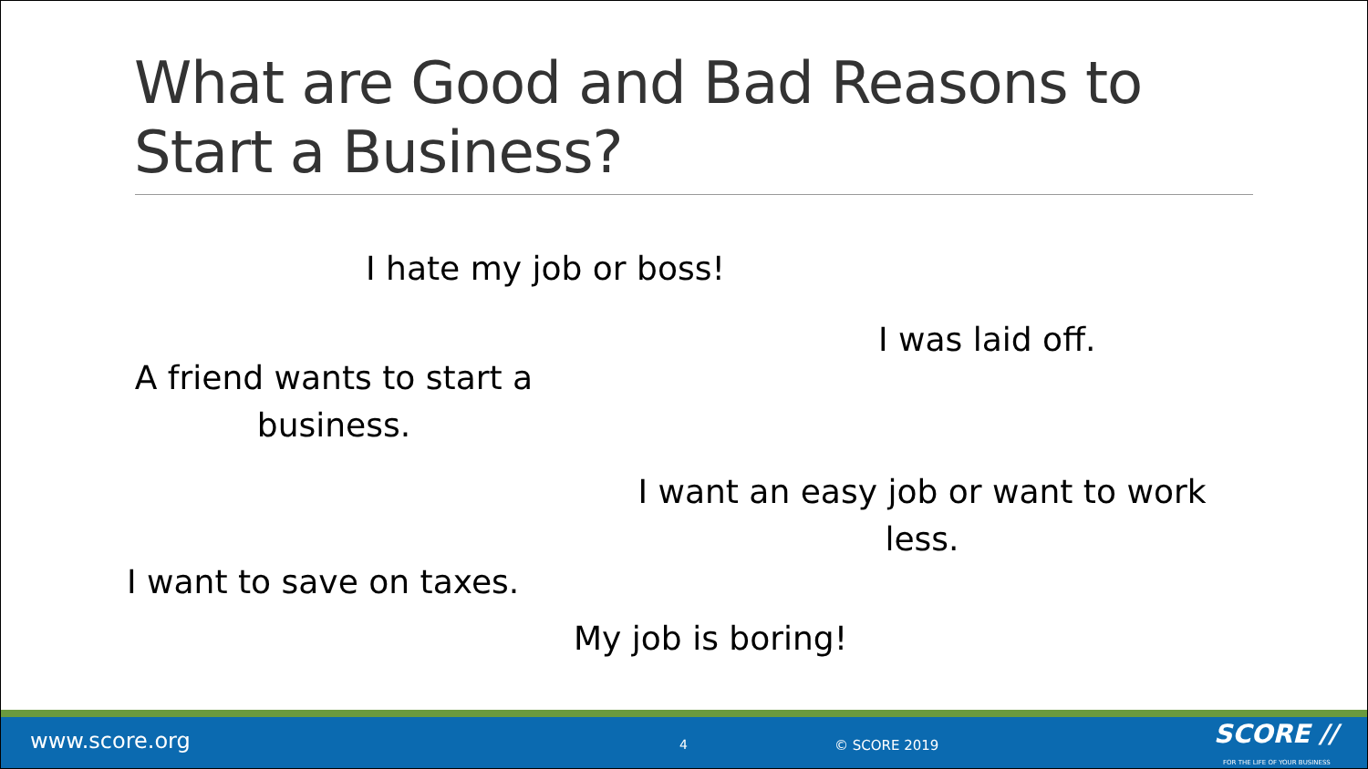What are Good and Bad Reasons to Start a Business?
I hate my job or boss!
I was laid off.
A friend wants to start a business.
I want an easy job or want to work less.
I want to save on taxes.
My job is boring!
www.score.org 4 © SCORE 2019 SCORE //
FOR THE LIFE OF YOUR BUSINESS